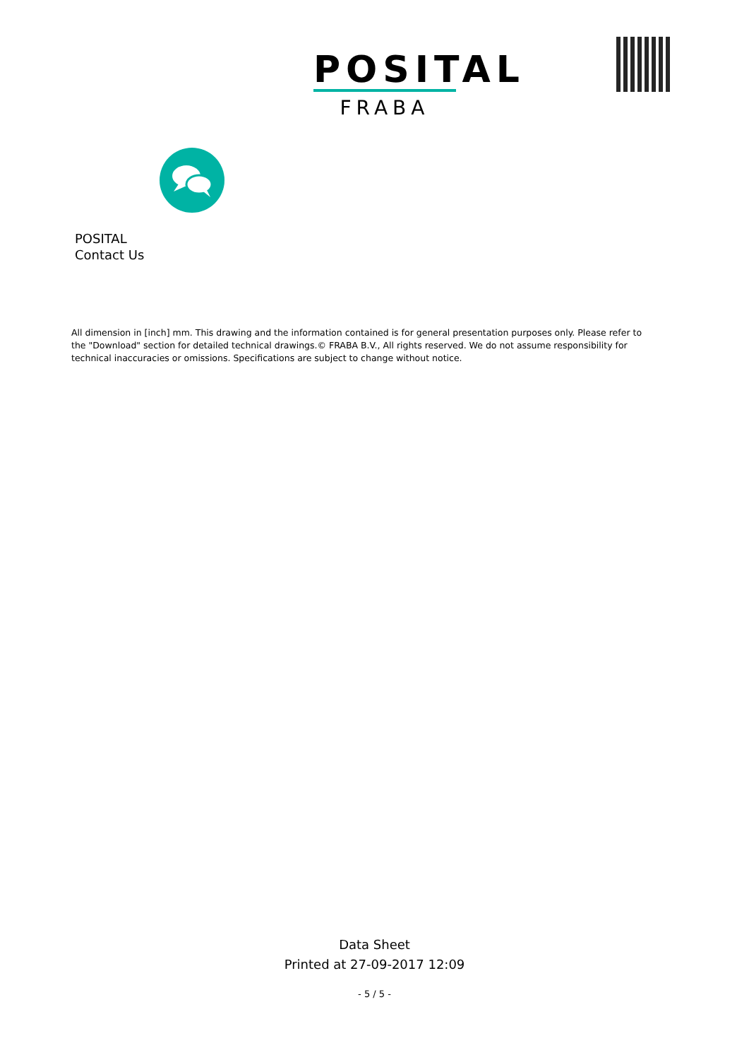POSITAL
FRABA
POSITAL
Contact Us
All dimension in [inch] mm. This drawing and the information contained is for general presentation purposes only. Please refer to the "Download" section for detailed technical drawings.© FRABA B.V., All rights reserved. We do not assume responsibility for technical inaccuracies or omissions. Specifications are subject to change without notice.
Data Sheet
Printed at 27-09-2017 12:09
- 5 / 5 -